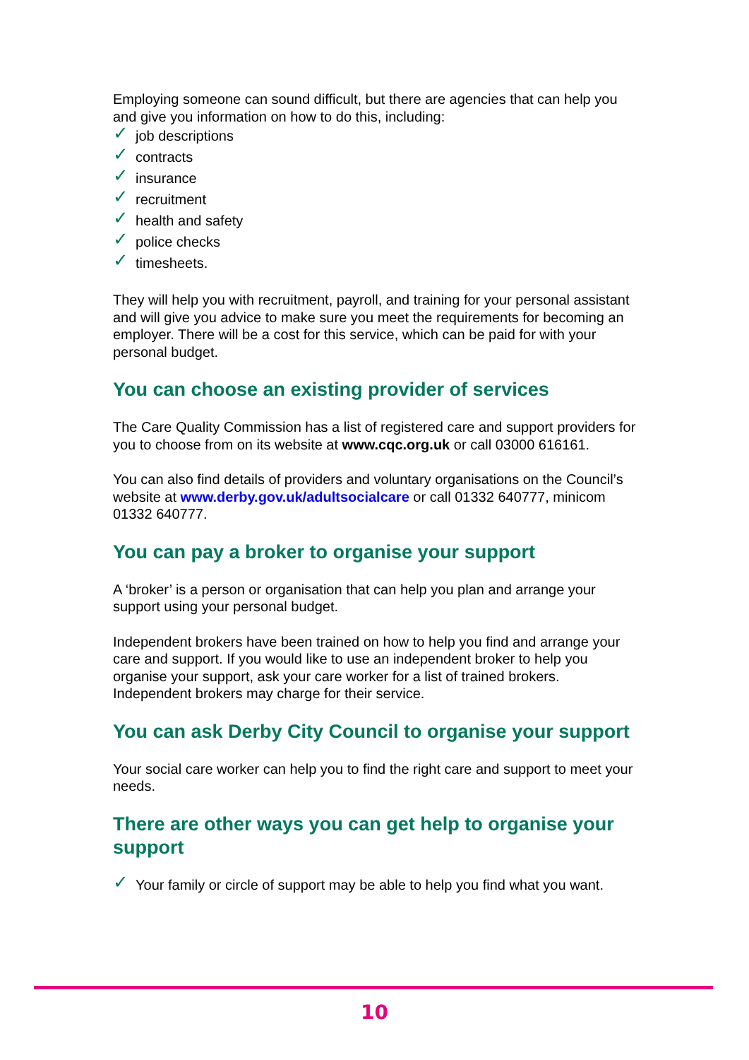Employing someone can sound difficult, but there are agencies that can help you and give you information on how to do this, including:
✓ job descriptions
✓ contracts
✓ insurance
✓ recruitment
✓ health and safety
✓ police checks
✓ timesheets.
They will help you with recruitment, payroll, and training for your personal assistant and will give you advice to make sure you meet the requirements for becoming an employer. There will be a cost for this service, which can be paid for with your personal budget.
You can choose an existing provider of services
The Care Quality Commission has a list of registered care and support providers for you to choose from on its website at www.cqc.org.uk or call 03000 616161.
You can also find details of providers and voluntary organisations on the Council’s website at www.derby.gov.uk/adultsocialcare or call 01332 640777, minicom 01332 640777.
You can pay a broker to organise your support
A ‘broker’ is a person or organisation that can help you plan and arrange your support using your personal budget.
Independent brokers have been trained on how to help you find and arrange your care and support. If you would like to use an independent broker to help you organise your support, ask your care worker for a list of trained brokers. Independent brokers may charge for their service.
You can ask Derby City Council to organise your support
Your social care worker can help you to find the right care and support to meet your needs.
There are other ways you can get help to organise your support
✓ Your family or circle of support may be able to help you find what you want.
10